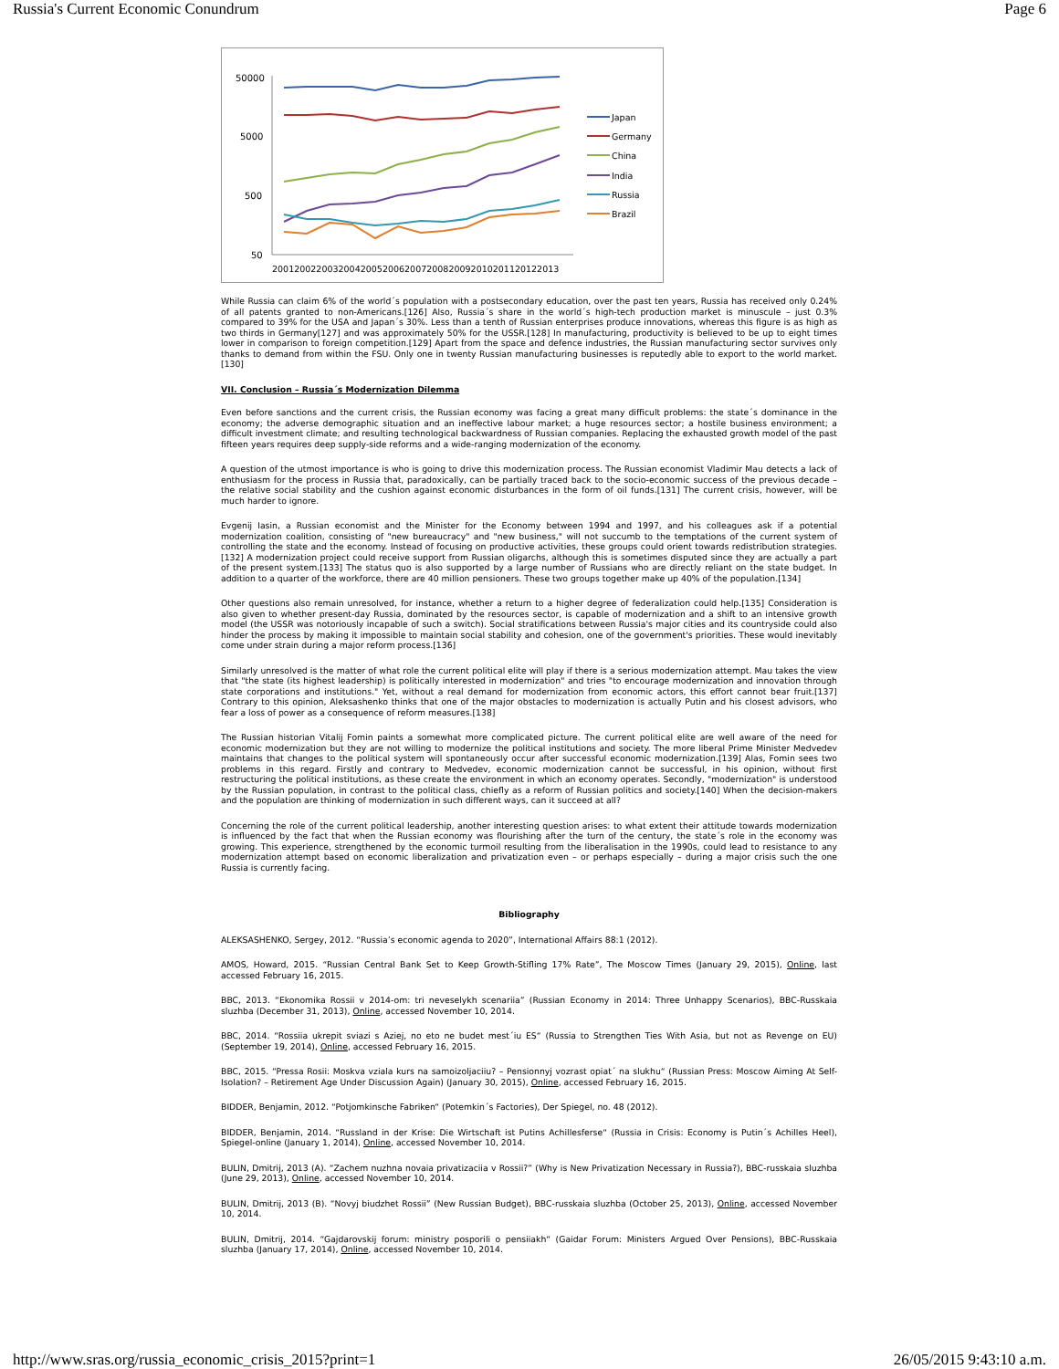Russia's Current Economic Conundrum Page 6
50000
5000
500
50
2001200220032004200520062007200820092010201120122013
Japan
Germany
China
India
Russia
Brazil
While Russia can claim 6% of the world´s population with a postsecondary education, over the past ten years, Russia has received only 0.24% of all patents granted to non-Americans.[126] Also, Russia´s share in the world´s high-tech production market is minuscule – just 0.3% compared to 39% for the USA and Japan´s 30%. Less than a tenth of Russian enterprises produce innovations, whereas this figure is as high as two thirds in Germany[127] and was approximately 50% for the USSR.[128] In manufacturing, productivity is believed to be up to eight times lower in comparison to foreign competition.[129] Apart from the space and defence industries, the Russian manufacturing sector survives only thanks to demand from within the FSU. Only one in twenty Russian manufacturing businesses is reputedly able to export to the world market.[130]
VII. Conclusion – Russia´s Modernization Dilemma
Even before sanctions and the current crisis, the Russian economy was facing a great many difficult problems: the state´s dominance in the economy; the adverse demographic situation and an ineffective labour market; a huge resources sector; a hostile business environment; a difficult investment climate; and resulting technological backwardness of Russian companies. Replacing the exhausted growth model of the past fifteen years requires deep supply-side reforms and a wide-ranging modernization of the economy.
A question of the utmost importance is who is going to drive this modernization process. The Russian economist Vladimir Mau detects a lack of enthusiasm for the process in Russia that, paradoxically, can be partially traced back to the socio-economic success of the previous decade – the relative social stability and the cushion against economic disturbances in the form of oil funds.[131] The current crisis, however, will be much harder to ignore.
Evgenij Iasin, a Russian economist and the Minister for the Economy between 1994 and 1997, and his colleagues ask if a potential modernization coalition, consisting of "new bureaucracy" and "new business," will not succumb to the temptations of the current system of controlling the state and the economy. Instead of focusing on productive activities, these groups could orient towards redistribution strategies.[132] A modernization project could receive support from Russian oligarchs, although this is sometimes disputed since they are actually a part of the present system.[133] The status quo is also supported by a large number of Russians who are directly reliant on the state budget. In addition to a quarter of the workforce, there are 40 million pensioners. These two groups together make up 40% of the population.[134]
Other questions also remain unresolved, for instance, whether a return to a higher degree of federalization could help.[135] Consideration is also given to whether present-day Russia, dominated by the resources sector, is capable of modernization and a shift to an intensive growth model (the USSR was notoriously incapable of such a switch). Social stratifications between Russia's major cities and its countryside could also hinder the process by making it impossible to maintain social stability and cohesion, one of the government's priorities. These would inevitably come under strain during a major reform process.[136]
Similarly unresolved is the matter of what role the current political elite will play if there is a serious modernization attempt. Mau takes the view that "the state (its highest leadership) is politically interested in modernization" and tries "to encourage modernization and innovation through state corporations and institutions." Yet, without a real demand for modernization from economic actors, this effort cannot bear fruit.[137] Contrary to this opinion, Aleksashenko thinks that one of the major obstacles to modernization is actually Putin and his closest advisors, who fear a loss of power as a consequence of reform measures.[138]
The Russian historian Vitalij Fomin paints a somewhat more complicated picture. The current political elite are well aware of the need for economic modernization but they are not willing to modernize the political institutions and society. The more liberal Prime Minister Medvedev maintains that changes to the political system will spontaneously occur after successful economic modernization.[139] Alas, Fomin sees two problems in this regard. Firstly and contrary to Medvedev, economic modernization cannot be successful, in his opinion, without first restructuring the political institutions, as these create the environment in which an economy operates. Secondly, "modernization" is understood by the Russian population, in contrast to the political class, chiefly as a reform of Russian politics and society.[140] When the decision-makers and the population are thinking of modernization in such different ways, can it succeed at all?
Concerning the role of the current political leadership, another interesting question arises: to what extent their attitude towards modernization is influenced by the fact that when the Russian economy was flourishing after the turn of the century, the state´s role in the economy was growing. This experience, strengthened by the economic turmoil resulting from the liberalisation in the 1990s, could lead to resistance to any modernization attempt based on economic liberalization and privatization even – or perhaps especially – during a major crisis such the one Russia is currently facing.
Bibliography
ALEKSASHENKO, Sergey, 2012. “Russia’s economic agenda to 2020”, International Affairs 88:1 (2012).
AMOS, Howard, 2015. “Russian Central Bank Set to Keep Growth-Stifling 17% Rate”, The Moscow Times (January 29, 2015), Online, last accessed February 16, 2015.
BBC, 2013. “Ekonomika Rossii v 2014-om: tri neveselykh scenariia” (Russian Economy in 2014: Three Unhappy Scenarios), BBC-Russkaia sluzhba (December 31, 2013), Online, accessed November 10, 2014.
BBC, 2014. “Rossiia ukrepit sviazi s Aziej, no eto ne budet mest´iu ES“ (Russia to Strengthen Ties With Asia, but not as Revenge on EU) (September 19, 2014), Online, accessed February 16, 2015.
BBC, 2015. “Pressa Rosii: Moskva vziala kurs na samoizoljaciiu? – Pensionnyj vozrast opiat´ na slukhu“ (Russian Press: Moscow Aiming At Self-Isolation? – Retirement Age Under Discussion Again) (January 30, 2015), Online, accessed February 16, 2015.
BIDDER, Benjamin, 2012. “Potjomkinsche Fabriken“ (Potemkin´s Factories), Der Spiegel, no. 48 (2012).
BIDDER, Benjamin, 2014. “Russland in der Krise: Die Wirtschaft ist Putins Achillesferse“ (Russia in Crisis: Economy is Putin´s Achilles Heel), Spiegel-online (January 1, 2014), Online, accessed November 10, 2014.
BULIN, Dmitrij, 2013 (A). “Zachem nuzhna novaia privatizaciia v Rossii?” (Why is New Privatization Necessary in Russia?), BBC-russkaia sluzhba (June 29, 2013), Online, accessed November 10, 2014.
BULIN, Dmitrij, 2013 (B). “Novyj biudzhet Rossii” (New Russian Budget), BBC-russkaia sluzhba (October 25, 2013), Online, accessed November 10, 2014.
BULIN, Dmitrij, 2014. “Gajdarovskij forum: ministry posporili o pensiiakh“ (Gaidar Forum: Ministers Argued Over Pensions), BBC-Russkaia sluzhba (January 17, 2014), Online, accessed November 10, 2014.
http://www.sras.org/russia_economic_crisis_2015?print=1 26/05/2015 9:43:10 a.m.